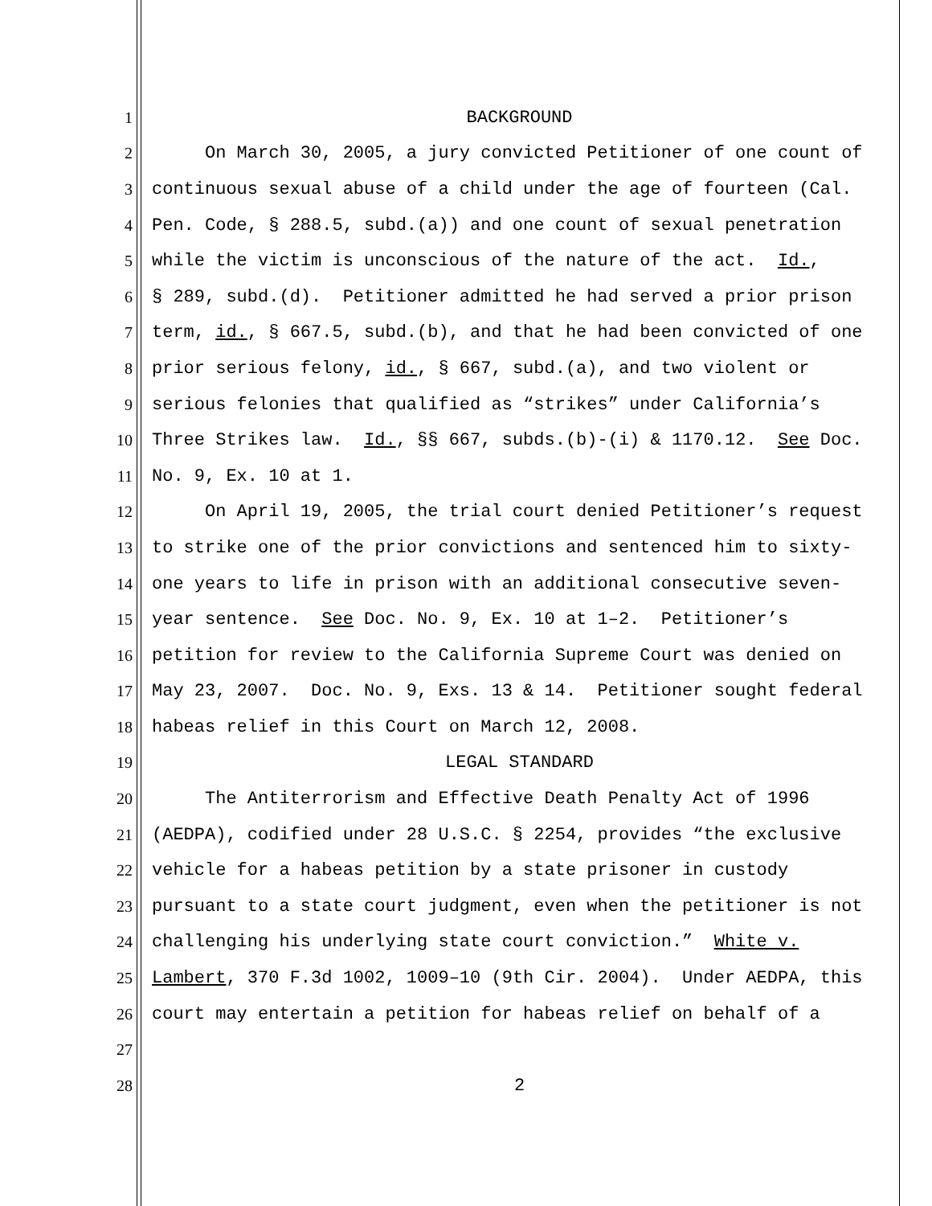1 BACKGROUND
2 On March 30, 2005, a jury convicted Petitioner of one count of
3 continuous sexual abuse of a child under the age of fourteen (Cal.
4 Pen. Code, § 288.5, subd.(a)) and one count of sexual penetration
5 while the victim is unconscious of the nature of the act. Id.,
6 § 289, subd.(d). Petitioner admitted he had served a prior prison
7 term, id., § 667.5, subd.(b), and that he had been convicted of one
8 prior serious felony, id., § 667, subd.(a), and two violent or
9 serious felonies that qualified as “strikes” under California’s
10 Three Strikes law. Id., §§ 667, subds.(b)-(i) & 1170.12. See Doc.
11 No. 9, Ex. 10 at 1.
12 On April 19, 2005, the trial court denied Petitioner’s request
13 to strike one of the prior convictions and sentenced him to sixty-
14 one years to life in prison with an additional consecutive seven-
15 year sentence. See Doc. No. 9, Ex. 10 at 1–2. Petitioner’s
16 petition for review to the California Supreme Court was denied on
17 May 23, 2007. Doc. No. 9, Exs. 13 & 14. Petitioner sought federal
18 habeas relief in this Court on March 12, 2008.
19 LEGAL STANDARD
20 The Antiterrorism and Effective Death Penalty Act of 1996
21 (AEDPA), codified under 28 U.S.C. § 2254, provides “the exclusive
22 vehicle for a habeas petition by a state prisoner in custody
23 pursuant to a state court judgment, even when the petitioner is not
24 challenging his underlying state court conviction.” White v.
25 Lambert, 370 F.3d 1002, 1009–10 (9th Cir. 2004). Under AEDPA, this
26 court may entertain a petition for habeas relief on behalf of a
27
28 2